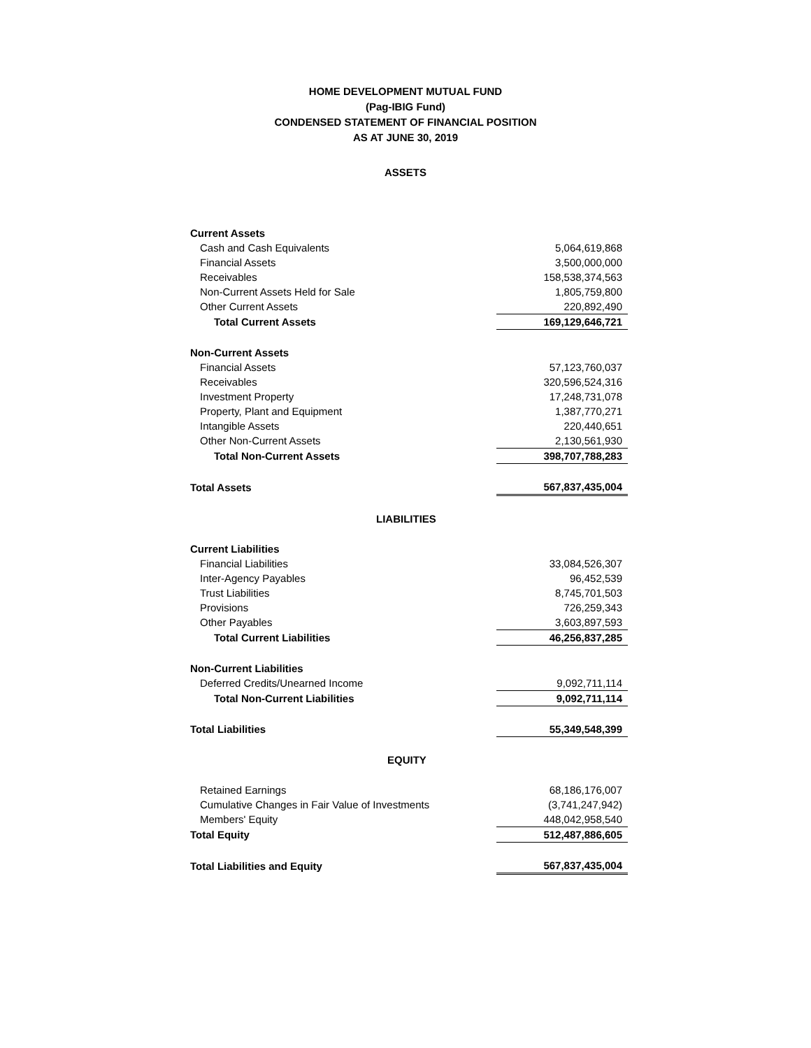HOME DEVELOPMENT MUTUAL FUND
(Pag-IBIG Fund)
CONDENSED STATEMENT OF FINANCIAL POSITION
AS AT JUNE 30, 2019
ASSETS
| Current Assets | |
| Cash and Cash Equivalents | 5,064,619,868 |
| Financial Assets | 3,500,000,000 |
| Receivables | 158,538,374,563 |
| Non-Current Assets Held for Sale | 1,805,759,800 |
| Other Current Assets | 220,892,490 |
| Total Current Assets | 169,129,646,721 |
| Non-Current Assets | |
| Financial Assets | 57,123,760,037 |
| Receivables | 320,596,524,316 |
| Investment Property | 17,248,731,078 |
| Property, Plant and Equipment | 1,387,770,271 |
| Intangible Assets | 220,440,651 |
| Other Non-Current Assets | 2,130,561,930 |
| Total Non-Current Assets | 398,707,788,283 |
| Total Assets | 567,837,435,004 |
| LIABILITIES | |
| Current Liabilities | |
| Financial Liabilities | 33,084,526,307 |
| Inter-Agency Payables | 96,452,539 |
| Trust Liabilities | 8,745,701,503 |
| Provisions | 726,259,343 |
| Other Payables | 3,603,897,593 |
| Total Current Liabilities | 46,256,837,285 |
| Non-Current Liabilities | |
| Deferred Credits/Unearned Income | 9,092,711,114 |
| Total Non-Current Liabilities | 9,092,711,114 |
| Total Liabilities | 55,349,548,399 |
| EQUITY | |
| Retained Earnings | 68,186,176,007 |
| Cumulative Changes in Fair Value of Investments | (3,741,247,942) |
| Members' Equity | 448,042,958,540 |
| Total Equity | 512,487,886,605 |
| Total Liabilities and Equity | 567,837,435,004 |